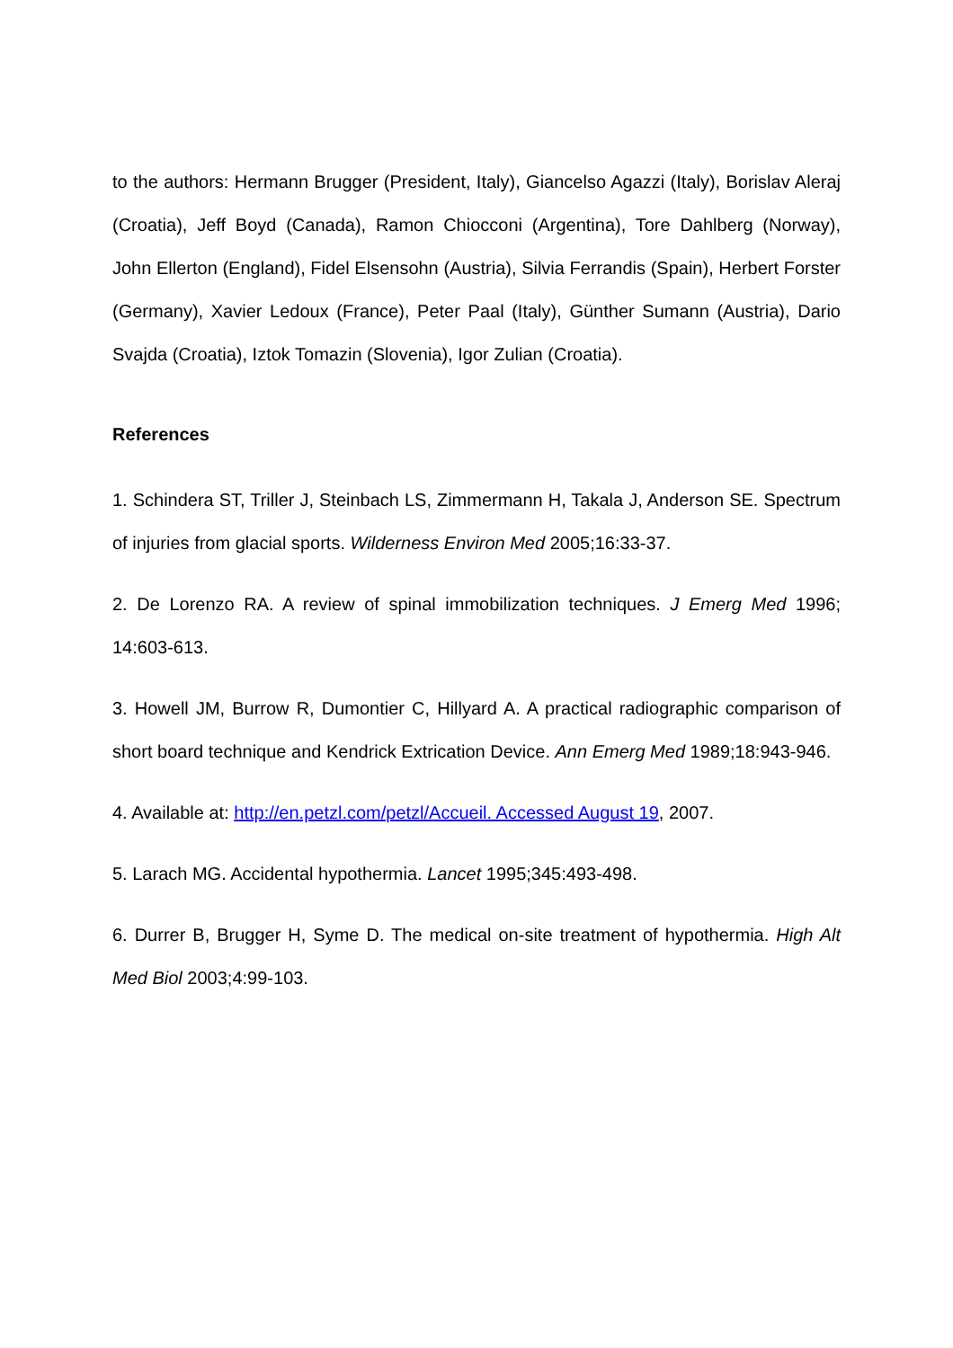to the authors: Hermann Brugger (President, Italy), Giancelso Agazzi (Italy), Borislav Aleraj (Croatia), Jeff Boyd (Canada), Ramon Chiocconi (Argentina), Tore Dahlberg (Norway), John Ellerton (England), Fidel Elsensohn (Austria), Silvia Ferrandis (Spain), Herbert Forster (Germany), Xavier Ledoux (France), Peter Paal (Italy), Günther Sumann (Austria), Dario Svajda (Croatia), Iztok Tomazin (Slovenia), Igor Zulian (Croatia).
References
1. Schindera ST, Triller J, Steinbach LS, Zimmermann H, Takala J, Anderson SE. Spectrum of injuries from glacial sports. Wilderness Environ Med 2005;16:33-37.
2. De Lorenzo RA. A review of spinal immobilization techniques. J Emerg Med 1996; 14:603-613.
3. Howell JM, Burrow R, Dumontier C, Hillyard A. A practical radiographic comparison of short board technique and Kendrick Extrication Device. Ann Emerg Med 1989;18:943-946.
4. Available at: http://en.petzl.com/petzl/Accueil. Accessed August 19, 2007.
5. Larach MG. Accidental hypothermia. Lancet 1995;345:493-498.
6. Durrer B, Brugger H, Syme D. The medical on-site treatment of hypothermia. High Alt Med Biol 2003;4:99-103.